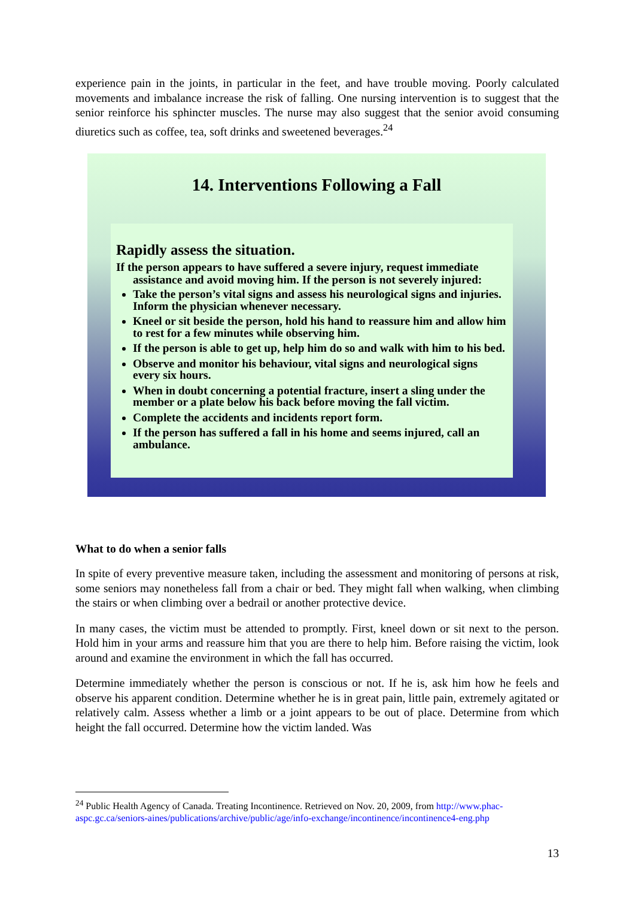experience pain in the joints, in particular in the feet, and have trouble moving. Poorly calculated movements and imbalance increase the risk of falling. One nursing intervention is to suggest that the senior reinforce his sphincter muscles. The nurse may also suggest that the senior avoid consuming diuretics such as coffee, tea, soft drinks and sweetened beverages.<sup>24</sup>
14. Interventions Following a Fall
Rapidly assess the situation.
If the person appears to have suffered a severe injury, request immediate assistance and avoid moving him. If the person is not severely injured:
Take the person’s vital signs and assess his neurological signs and injuries. Inform the physician whenever necessary.
Kneel or sit beside the person, hold his hand to reassure him and allow him to rest for a few minutes while observing him.
If the person is able to get up, help him do so and walk with him to his bed.
Observe and monitor his behaviour, vital signs and neurological signs every six hours.
When in doubt concerning a potential fracture, insert a sling under the member or a plate below his back before moving the fall victim.
Complete the accidents and incidents report form.
If the person has suffered a fall in his home and seems injured, call an ambulance.
What to do when a senior falls
In spite of every preventive measure taken, including the assessment and monitoring of persons at risk, some seniors may nonetheless fall from a chair or bed. They might fall when walking, when climbing the stairs or when climbing over a bedrail or another protective device.
In many cases, the victim must be attended to promptly. First, kneel down or sit next to the person. Hold him in your arms and reassure him that you are there to help him. Before raising the victim, look around and examine the environment in which the fall has occurred.
Determine immediately whether the person is conscious or not. If he is, ask him how he feels and observe his apparent condition. Determine whether he is in great pain, little pain, extremely agitated or relatively calm. Assess whether a limb or a joint appears to be out of place. Determine from which height the fall occurred. Determine how the victim landed. Was
<sup>24</sup> Public Health Agency of Canada. Treating Incontinence. Retrieved on Nov. 20, 2009, from http://www.phac-aspc.gc.ca/seniors-aines/publications/archive/public/age/info-exchange/incontinence/incontinence4-eng.php
13